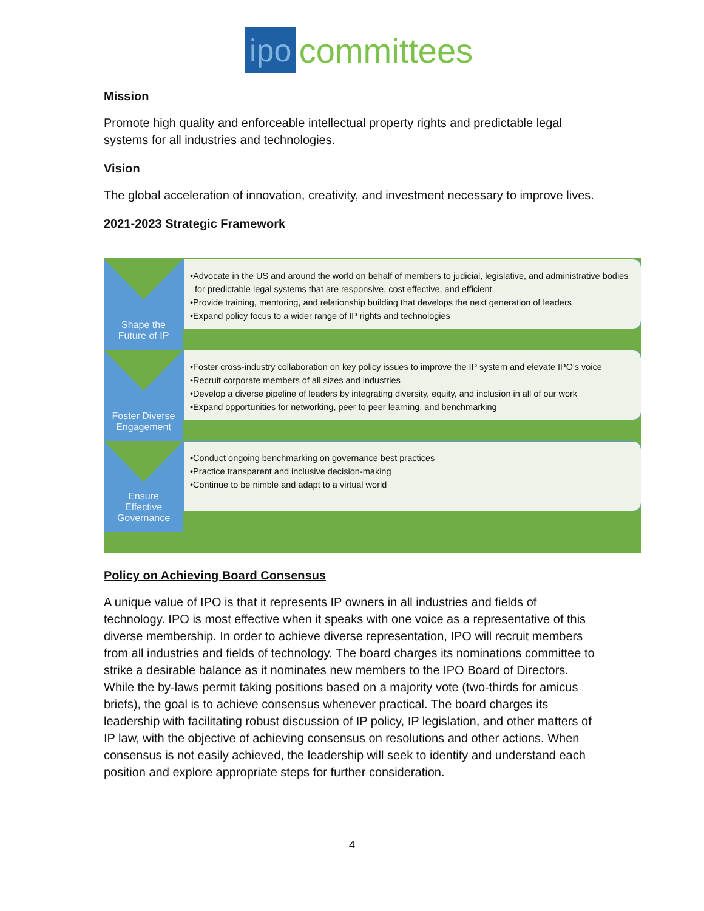ipo committees
Mission
Promote high quality and enforceable intellectual property rights and predictable legal systems for all industries and technologies.
Vision
The global acceleration of innovation, creativity, and investment necessary to improve lives.
2021-2023 Strategic Framework
Shape the
Future of IP
•Advocate in the US and around the world on behalf of members to judicial, legislative, and administrative bodies for predictable legal systems that are responsive, cost effective, and efficient
•Provide training, mentoring, and relationship building that develops the next generation of leaders
•Expand policy focus to a wider range of IP rights and technologies
Foster Diverse
Engagement
•Foster cross-industry collaboration on key policy issues to improve the IP system and elevate IPO's voice
•Recruit corporate members of all sizes and industries
•Develop a diverse pipeline of leaders by integrating diversity, equity, and inclusion in all of our work
•Expand opportunities for networking, peer to peer learning, and benchmarking
Ensure
Effective
Governance
•Conduct ongoing benchmarking on governance best practices
•Practice transparent and inclusive decision-making
•Continue to be nimble and adapt to a virtual world
Policy on Achieving Board Consensus
A unique value of IPO is that it represents IP owners in all industries and fields of technology. IPO is most effective when it speaks with one voice as a representative of this diverse membership. In order to achieve diverse representation, IPO will recruit members from all industries and fields of technology. The board charges its nominations committee to strike a desirable balance as it nominates new members to the IPO Board of Directors. While the by-laws permit taking positions based on a majority vote (two-thirds for amicus briefs), the goal is to achieve consensus whenever practical. The board charges its leadership with facilitating robust discussion of IP policy, IP legislation, and other matters of IP law, with the objective of achieving consensus on resolutions and other actions. When consensus is not easily achieved, the leadership will seek to identify and understand each position and explore appropriate steps for further consideration.
4